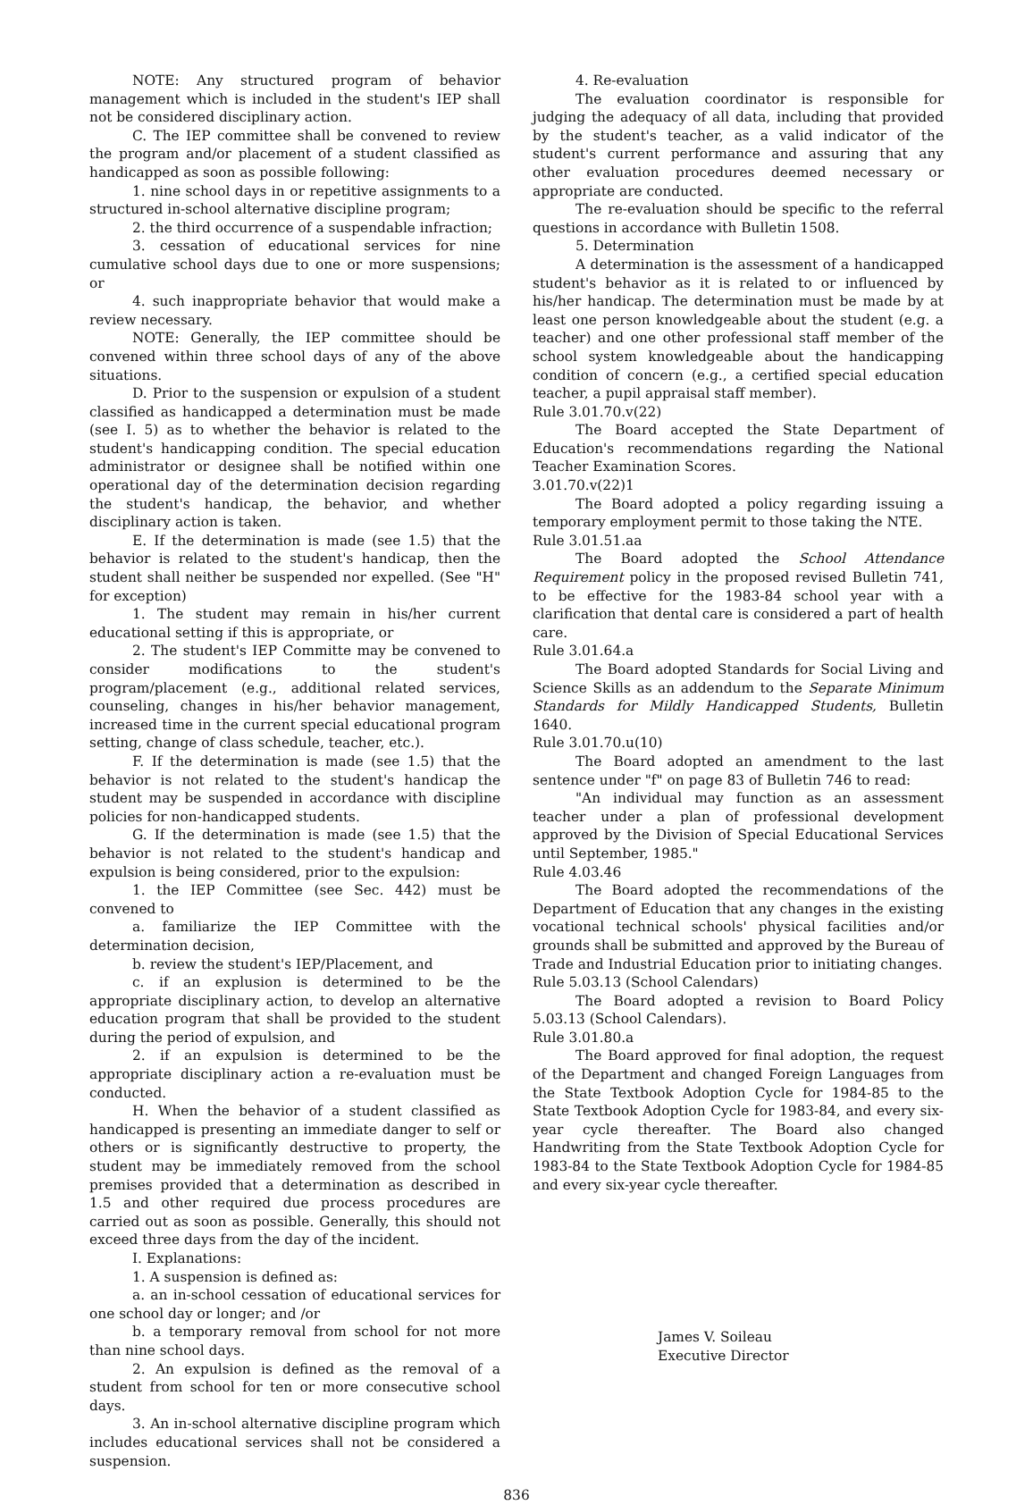NOTE: Any structured program of behavior management which is included in the student's IEP shall not be considered disciplinary action.
C. The IEP committee shall be convened to review the program and/or placement of a student classified as handicapped as soon as possible following:
1. nine school days in or repetitive assignments to a structured in-school alternative discipline program;
2. the third occurrence of a suspendable infraction;
3. cessation of educational services for nine cumulative school days due to one or more suspensions; or
4. such inappropriate behavior that would make a review necessary.
NOTE: Generally, the IEP committee should be convened within three school days of any of the above situations.
D. Prior to the suspension or expulsion of a student classified as handicapped a determination must be made (see I. 5) as to whether the behavior is related to the student's handicapping condition. The special education administrator or designee shall be notified within one operational day of the determination decision regarding the student's handicap, the behavior, and whether disciplinary action is taken.
E. If the determination is made (see 1.5) that the behavior is related to the student's handicap, then the student shall neither be suspended nor expelled. (See "H" for exception)
1. The student may remain in his/her current educational setting if this is appropriate, or
2. The student's IEP Committe may be convened to consider modifications to the student's program/placement (e.g., additional related services, counseling, changes in his/her behavior management, increased time in the current special educational program setting, change of class schedule, teacher, etc.).
F. If the determination is made (see 1.5) that the behavior is not related to the student's handicap the student may be suspended in accordance with discipline policies for non-handicapped students.
G. If the determination is made (see 1.5) that the behavior is not related to the student's handicap and expulsion is being considered, prior to the expulsion:
1. the IEP Committee (see Sec. 442) must be convened to
a. familiarize the IEP Committee with the determination decision,
b. review the student's IEP/Placement, and
c. if an explusion is determined to be the appropriate disciplinary action, to develop an alternative education program that shall be provided to the student during the period of expulsion, and
2. if an expulsion is determined to be the appropriate disciplinary action a re-evaluation must be conducted.
H. When the behavior of a student classified as handicapped is presenting an immediate danger to self or others or is significantly destructive to property, the student may be immediately removed from the school premises provided that a determination as described in 1.5 and other required due process procedures are carried out as soon as possible. Generally, this should not exceed three days from the day of the incident.
I. Explanations:
1. A suspension is defined as:
a. an in-school cessation of educational services for one school day or longer; and /or
b. a temporary removal from school for not more than nine school days.
2. An expulsion is defined as the removal of a student from school for ten or more consecutive school days.
3. An in-school alternative discipline program which includes educational services shall not be considered a suspension.
4. Re-evaluation
The evaluation coordinator is responsible for judging the adequacy of all data, including that provided by the student's teacher, as a valid indicator of the student's current performance and assuring that any other evaluation procedures deemed necessary or appropriate are conducted.
The re-evaluation should be specific to the referral questions in accordance with Bulletin 1508.
5. Determination
A determination is the assessment of a handicapped student's behavior as it is related to or influenced by his/her handicap. The determination must be made by at least one person knowledgeable about the student (e.g. a teacher) and one other professional staff member of the school system knowledgeable about the handicapping condition of concern (e.g., a certified special education teacher, a pupil appraisal staff member).
Rule 3.01.70.v(22)
The Board accepted the State Department of Education's recommendations regarding the National Teacher Examination Scores.
3.01.70.v(22)1
The Board adopted a policy regarding issuing a temporary employment permit to those taking the NTE.
Rule 3.01.51.aa
The Board adopted the School Attendance Requirement policy in the proposed revised Bulletin 741, to be effective for the 1983-84 school year with a clarification that dental care is considered a part of health care.
Rule 3.01.64.a
The Board adopted Standards for Social Living and Science Skills as an addendum to the Separate Minimum Standards for Mildly Handicapped Students, Bulletin 1640.
Rule 3.01.70.u(10)
The Board adopted an amendment to the last sentence under "f" on page 83 of Bulletin 746 to read:
"An individual may function as an assessment teacher under a plan of professional development approved by the Division of Special Educational Services until September, 1985."
Rule 4.03.46
The Board adopted the recommendations of the Department of Education that any changes in the existing vocational technical schools' physical facilities and/or grounds shall be submitted and approved by the Bureau of Trade and Industrial Education prior to initiating changes.
Rule 5.03.13 (School Calendars)
The Board adopted a revision to Board Policy 5.03.13 (School Calendars).
Rule 3.01.80.a
The Board approved for final adoption, the request of the Department and changed Foreign Languages from the State Textbook Adoption Cycle for 1984-85 to the State Textbook Adoption Cycle for 1983-84, and every six-year cycle thereafter. The Board also changed Handwriting from the State Textbook Adoption Cycle for 1983-84 to the State Textbook Adoption Cycle for 1984-85 and every six-year cycle thereafter.
James V. Soileau
Executive Director
836